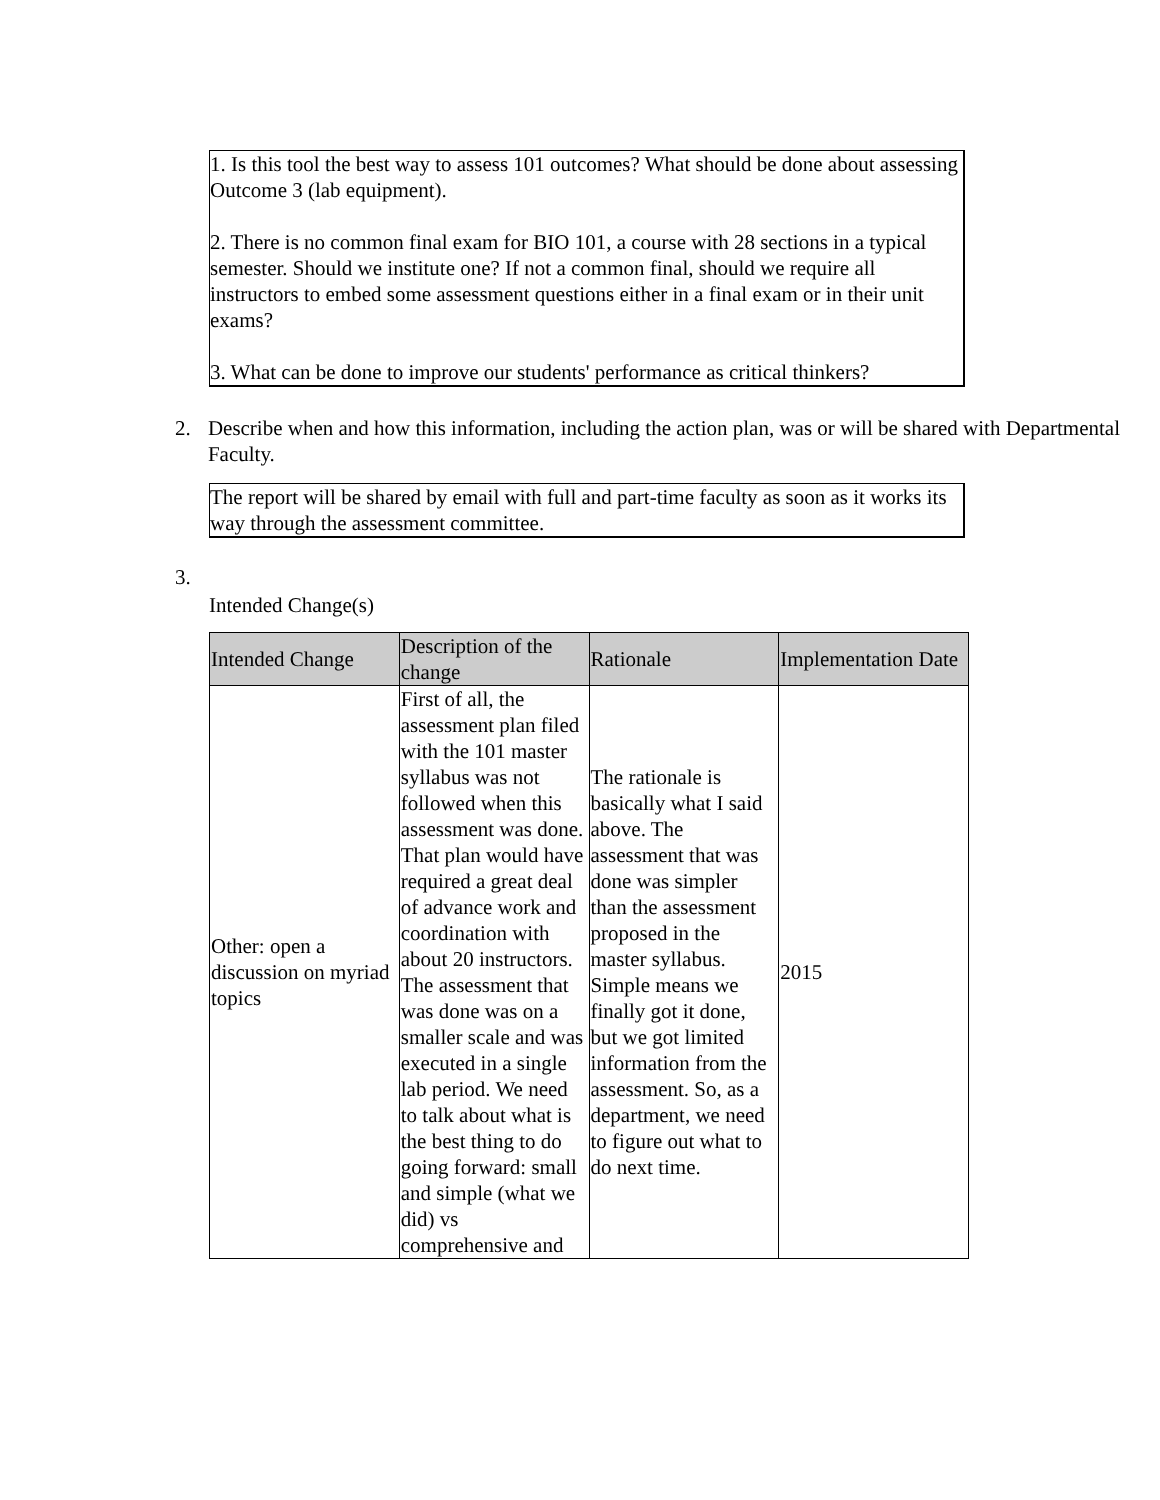1. Is this tool the best way to assess 101 outcomes? What should be done about assessing Outcome 3 (lab equipment).
2. There is no common final exam for BIO 101, a course with 28 sections in a typical semester. Should we institute one? If not a common final, should we require all instructors to embed some assessment questions either in a final exam or in their unit exams?
3. What can be done to improve our students' performance as critical thinkers?
2. Describe when and how this information, including the action plan, was or will be shared with Departmental Faculty.
The report will be shared by email with full and part-time faculty as soon as it works its way through the assessment committee.
3.
Intended Change(s)
| Intended Change | Description of the change | Rationale | Implementation Date |
| --- | --- | --- | --- |
| Other: open a discussion on myriad topics | First of all, the assessment plan filed with the 101 master syllabus was not followed when this assessment was done. That plan would have required a great deal of advance work and coordination with about 20 instructors. The assessment that was done was on a smaller scale and was executed in a single lab period. We need to talk about what is the best thing to do going forward: small and simple (what we did) vs comprehensive and | The rationale is basically what I said above. The assessment that was done was simpler than the assessment proposed in the master syllabus. Simple means we finally got it done, but we got limited information from the assessment. So, as a department, we need to figure out what to do next time. | 2015 |